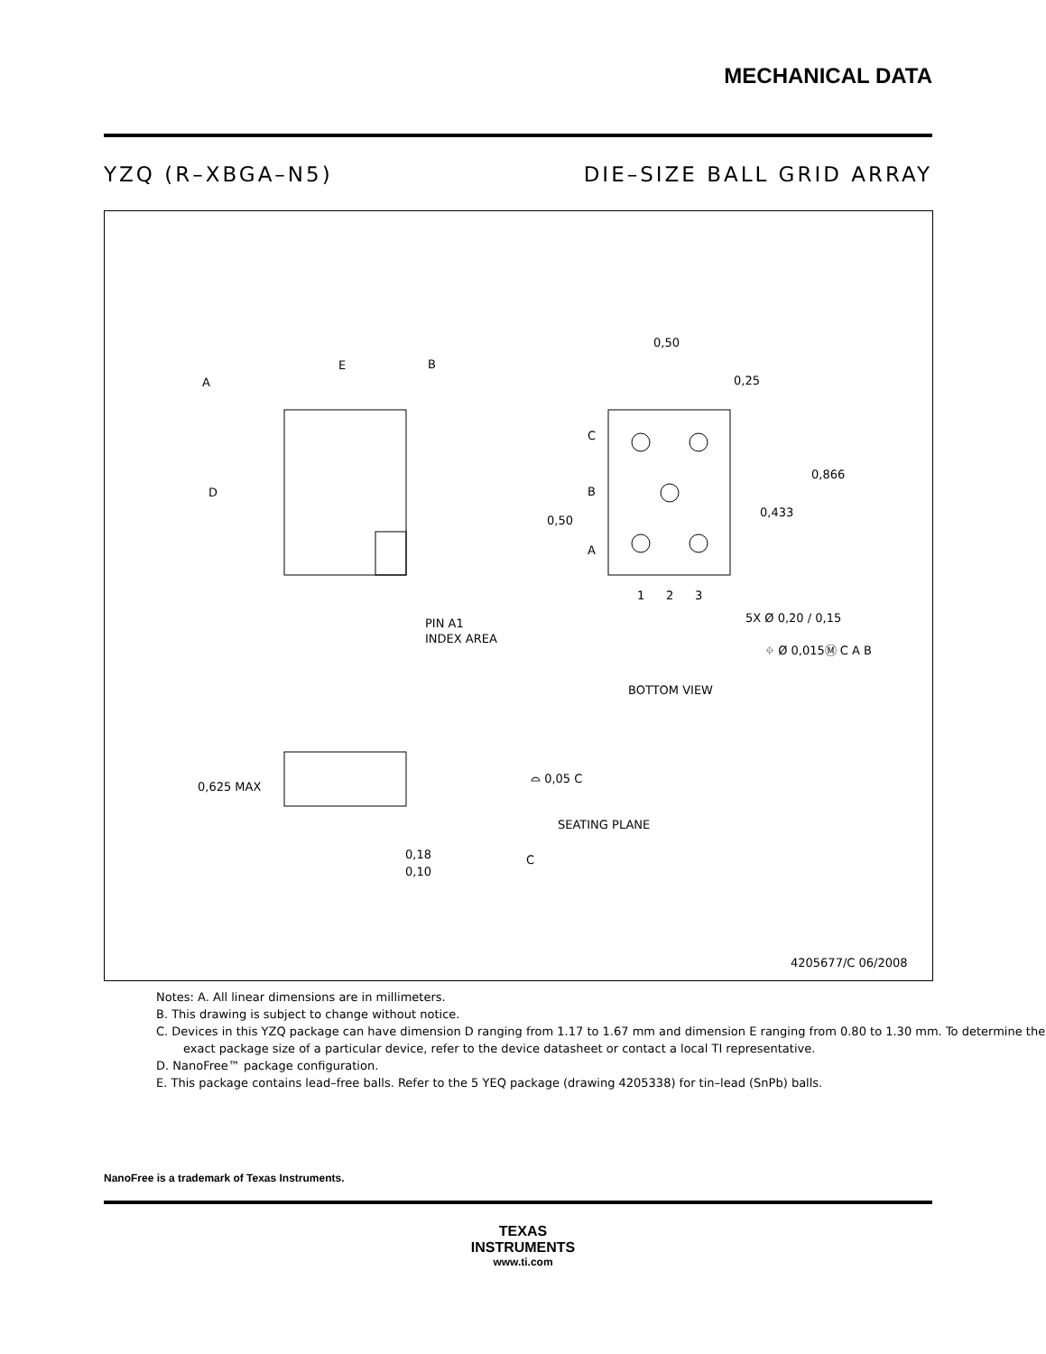MECHANICAL DATA
YZQ (R–XBGA–N5) DIE–SIZE BALL GRID ARRAY
E
B
A
D
PIN A1
INDEX AREA
0,50
0,25
0,866
0,433
0,50
C
B
A
1
2
3
5X Ø 0,20 / 0,15
⌖ Ø 0,015Ⓜ C A B
BOTTOM VIEW
0,625 MAX
⌓ 0,05 C
SEATING PLANE
C
0,18
0,10
4205677/C 06/2008
Notes: A. All linear dimensions are in millimeters.
B. This drawing is subject to change without notice.
C. Devices in this YZQ package can have dimension D ranging from 1.17 to 1.67 mm and dimension E ranging from 0.80 to 1.30 mm. To determine the exact package size of a particular device, refer to the device datasheet or contact a local TI representative.
D. NanoFree™ package configuration.
E. This package contains lead–free balls. Refer to the 5 YEQ package (drawing 4205338) for tin–lead (SnPb) balls.
NanoFree is a trademark of Texas Instruments.
TEXAS
INSTRUMENTS
www.ti.com